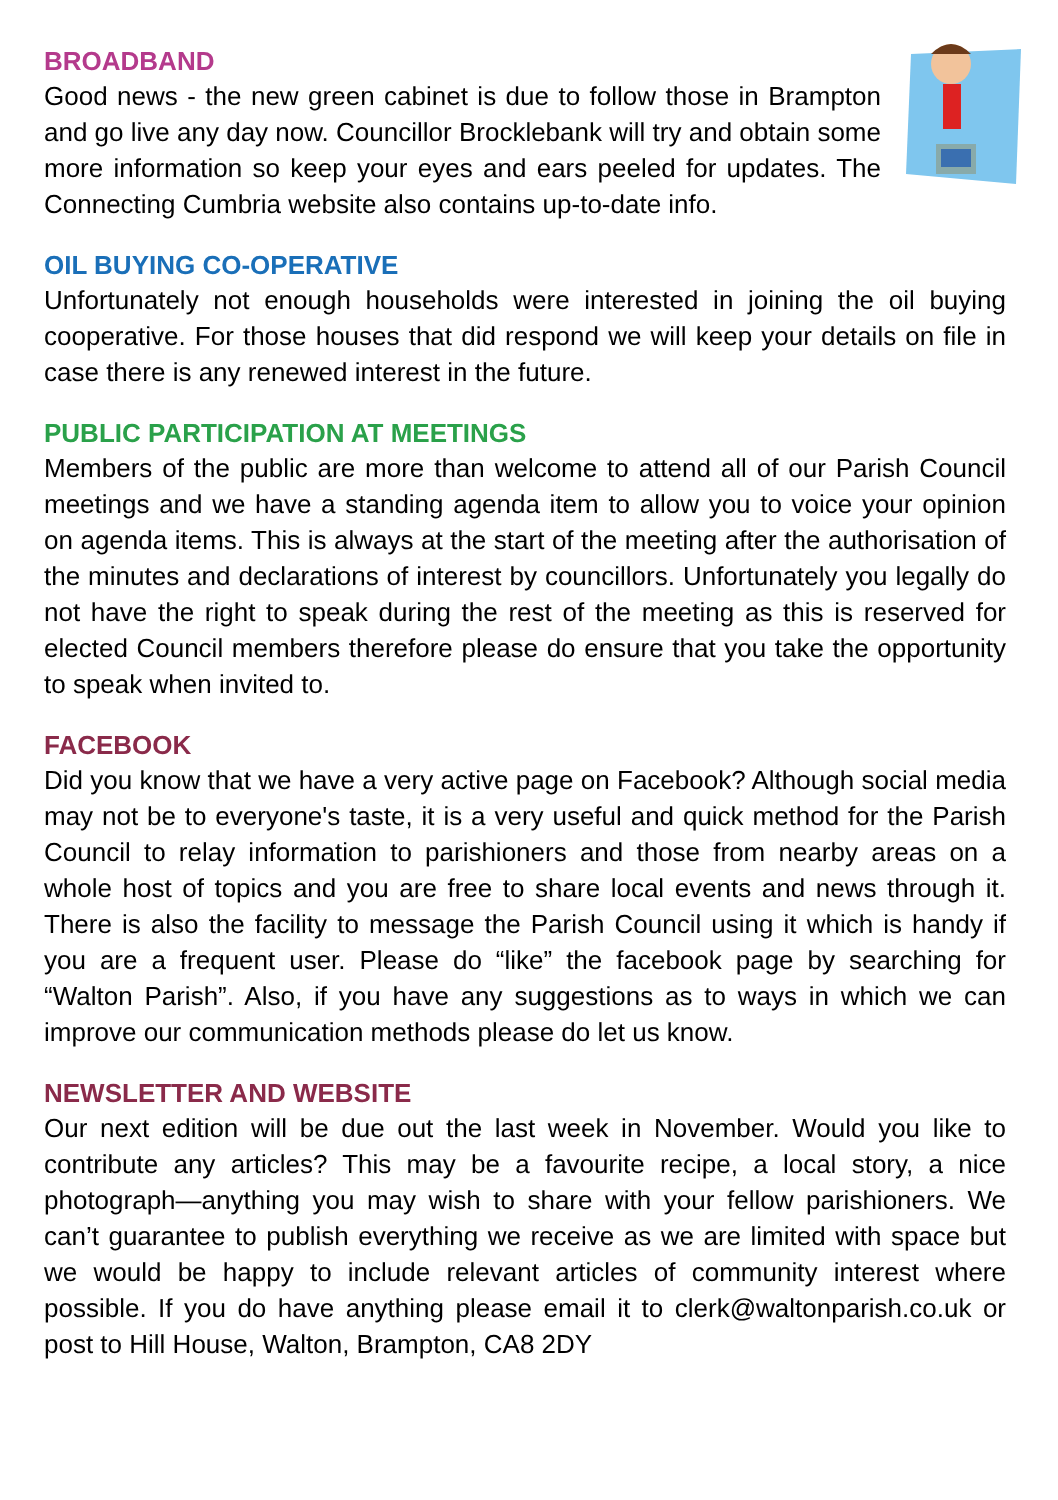BROADBAND
Good news - the new green cabinet is due to follow those in Brampton and go live any day now. Councillor Brocklebank will try and obtain some more information so keep your eyes and ears peeled for updates. The Connecting Cumbria website also contains up-to-date info.
OIL BUYING CO-OPERATIVE
Unfortunately not enough households were interested in joining the oil buying cooperative. For those houses that did respond we will keep your details on file in case there is any renewed interest in the future.
PUBLIC PARTICIPATION AT MEETINGS
Members of the public are more than welcome to attend all of our Parish Council meetings and we have a standing agenda item to allow you to voice your opinion on agenda items. This is always at the start of the meeting after the authorisation of the minutes and declarations of interest by councillors. Unfortunately you legally do not have the right to speak during the rest of the meeting as this is reserved for elected Council members therefore please do ensure that you take the opportunity to speak when invited to.
FACEBOOK
Did you know that we have a very active page on Facebook? Although social media may not be to everyone's taste, it is a very useful and quick method for the Parish Council to relay information to parishioners and those from nearby areas on a whole host of topics and you are free to share local events and news through it. There is also the facility to message the Parish Council using it which is handy if you are a frequent user. Please do “like” the facebook page by searching for “Walton Parish”. Also, if you have any suggestions as to ways in which we can improve our communication methods please do let us know.
NEWSLETTER AND WEBSITE
Our next edition will be due out the last week in November. Would you like to contribute any articles? This may be a favourite recipe, a local story, a nice photograph—anything you may wish to share with your fellow parishioners. We can’t guarantee to publish everything we receive as we are limited with space but we would be happy to include relevant articles of community interest where possible. If you do have anything please email it to clerk@waltonparish.co.uk or post to Hill House, Walton, Brampton, CA8 2DY